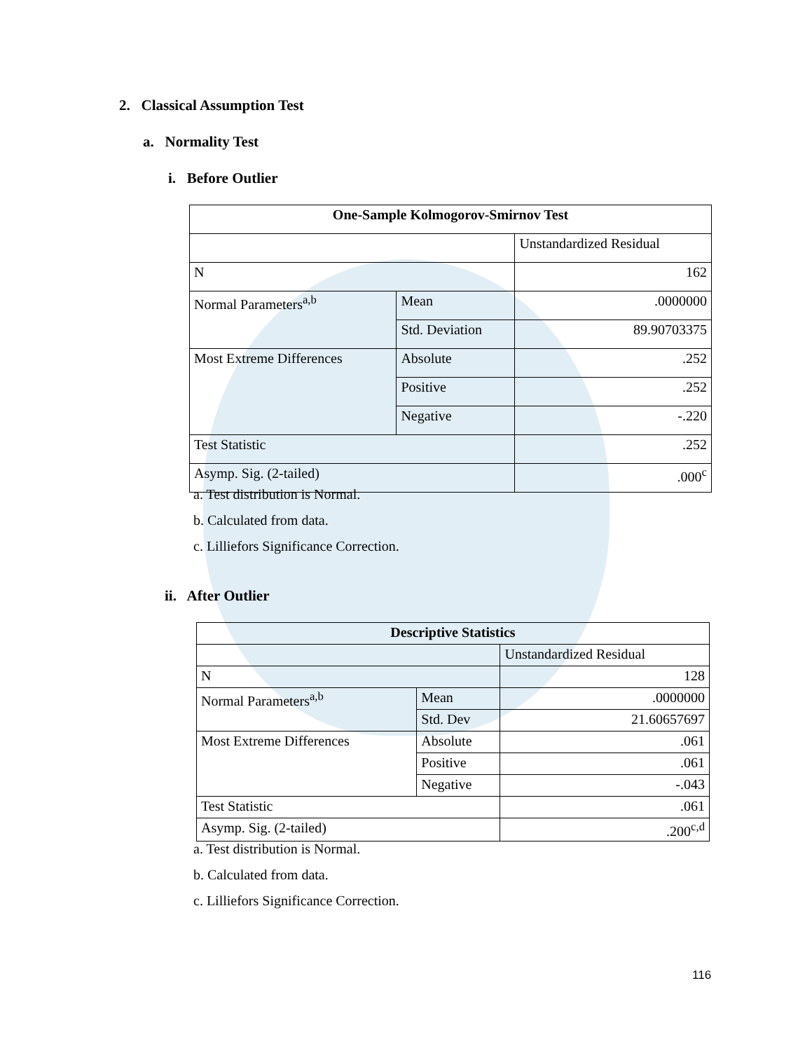2. Classical Assumption Test
a. Normality Test
i. Before Outlier
| One-Sample Kolmogorov-Smirnov Test | | |
| --- | --- | --- |
| | | Unstandardized Residual |
| N | | 162 |
| Normal Parameters<sup>a,b</sup> | Mean | .0000000 |
| | Std. Deviation | 89.90703375 |
| Most Extreme Differences | Absolute | .252 |
| | Positive | .252 |
| | Negative | -.220 |
| Test Statistic | | .252 |
| Asymp. Sig. (2-tailed) | | .000<sup>c</sup> |
a. Test distribution is Normal.
b. Calculated from data.
c. Lilliefors Significance Correction.
ii. After Outlier
| Descriptive Statistics | | |
| --- | --- | --- |
| | | Unstandardized Residual |
| N | | 128 |
| Normal Parameters<sup>a,b</sup> | Mean | .0000000 |
| | Std. Dev | 21.60657697 |
| Most Extreme Differences | Absolute | .061 |
| | Positive | .061 |
| | Negative | -.043 |
| Test Statistic | | .061 |
| Asymp. Sig. (2-tailed) | | .200<sup>c,d</sup> |
a. Test distribution is Normal.
b. Calculated from data.
c. Lilliefors Significance Correction.
116